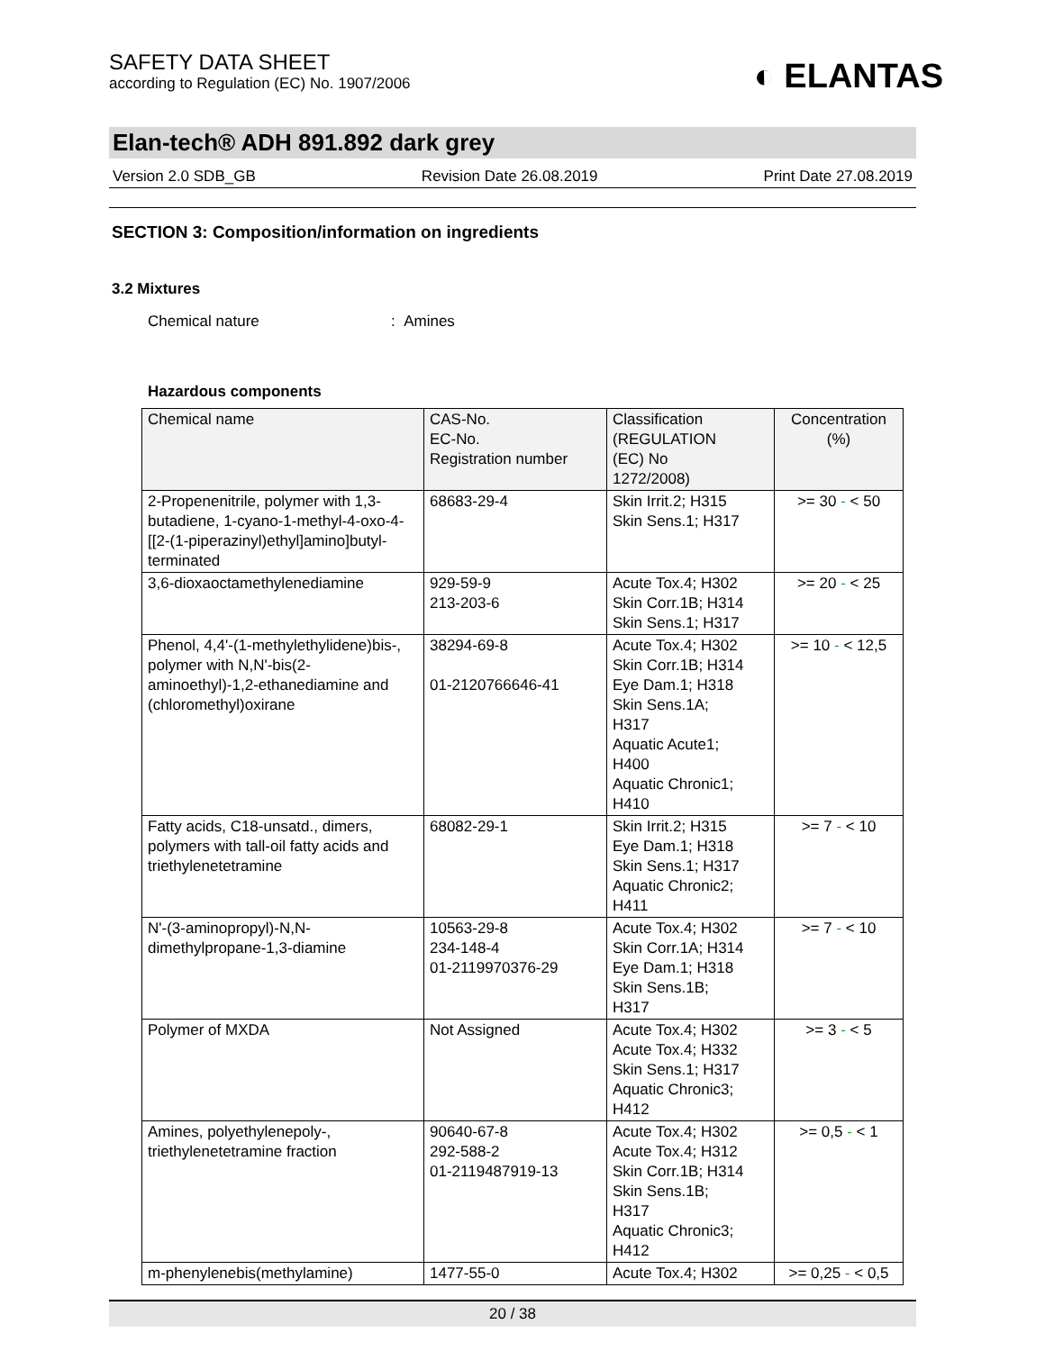SAFETY DATA SHEET
according to Regulation (EC) No. 1907/2006
◐ ELANTAS
Elan-tech® ADH 891.892 dark grey
Version 2.0 SDB_GB Revision Date 26.08.2019 Print Date 27.08.2019
SECTION 3: Composition/information on ingredients
3.2 Mixtures
Chemical nature: Amines
Hazardous components
| Chemical name | CAS-No. EC-No. Registration number | Classification (REGULATION (EC) No 1272/2008) | Concentration (%) |
| --- | --- | --- | --- |
| 2-Propenenitrile, polymer with 1,3-butadiene, 1-cyano-1-methyl-4-oxo-4-[[2-(1-piperazinyl)ethyl]amino]butyl-terminated | 68683-29-4 | Skin Irrit.2; H315 Skin Sens.1; H317 | >= 30 - < 50 |
| 3,6-dioxaoctamethylenediamine | 929-59-9 213-203-6 | Acute Tox.4; H302 Skin Corr.1B; H314 Skin Sens.1; H317 | >= 20 - < 25 |
| Phenol, 4,4'-(1-methylethylidene)bis-, polymer with N,N'-bis(2-aminoethyl)-1,2-ethanediamine and (chloromethyl)oxirane | 38294-69-8 01-2120766646-41 | Acute Tox.4; H302 Skin Corr.1B; H314 Eye Dam.1; H318 Skin Sens.1A; H317 Aquatic Acute1; H400 Aquatic Chronic1; H410 | >= 10 - < 12,5 |
| Fatty acids, C18-unsatd., dimers, polymers with tall-oil fatty acids and triethylenetetramine | 68082-29-1 | Skin Irrit.2; H315 Eye Dam.1; H318 Skin Sens.1; H317 Aquatic Chronic2; H411 | >= 7 - < 10 |
| N'-(3-aminopropyl)-N,N-dimethylpropane-1,3-diamine | 10563-29-8 234-148-4 01-2119970376-29 | Acute Tox.4; H302 Skin Corr.1A; H314 Eye Dam.1; H318 Skin Sens.1B; H317 | >= 7 - < 10 |
| Polymer of MXDA | Not Assigned | Acute Tox.4; H302 Acute Tox.4; H332 Skin Sens.1; H317 Aquatic Chronic3; H412 | >= 3 - < 5 |
| Amines, polyethylenepoly-, triethylenetetramine fraction | 90640-67-8 292-588-2 01-2119487919-13 | Acute Tox.4; H302 Acute Tox.4; H312 Skin Corr.1B; H314 Skin Sens.1B; H317 Aquatic Chronic3; H412 | >= 0,5 - < 1 |
| m-phenylenebis(methylamine) | 1477-55-0 | Acute Tox.4; H302 | >= 0,25 - < 0,5 |
20 / 38